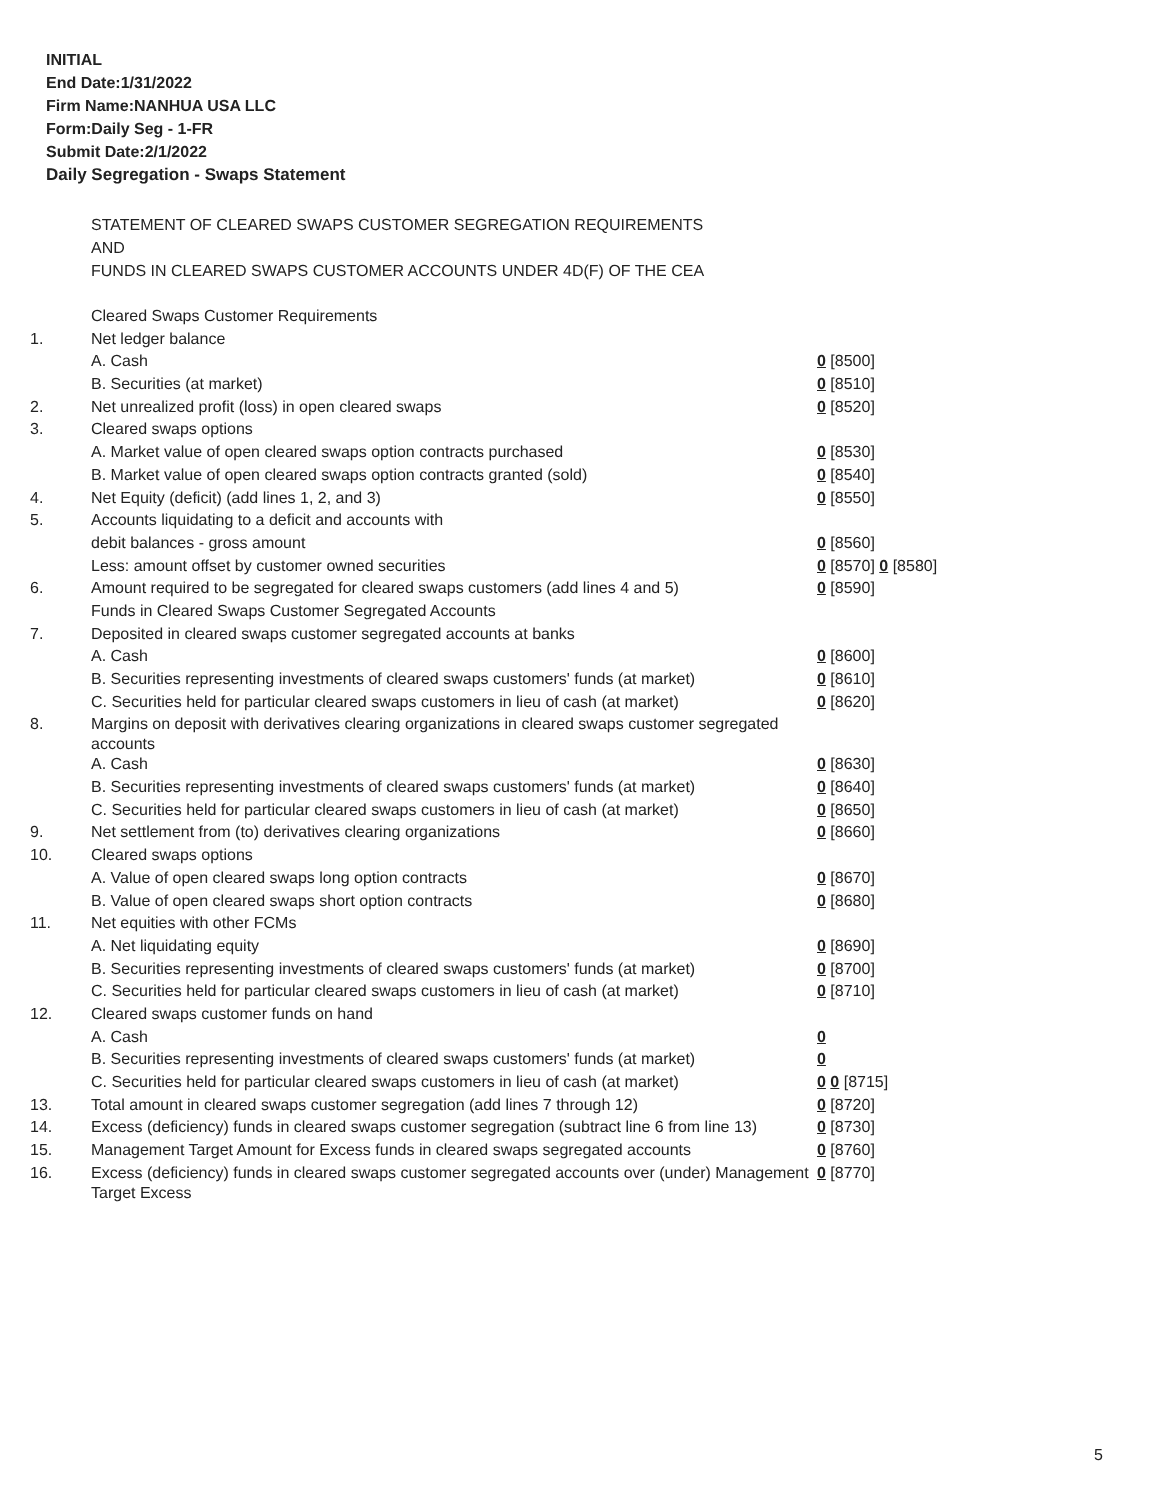INITIAL
End Date:1/31/2022
Firm Name:NANHUA USA LLC
Form:Daily Seg - 1-FR
Submit Date:2/1/2022
Daily Segregation - Swaps Statement
STATEMENT OF CLEARED SWAPS CUSTOMER SEGREGATION REQUIREMENTS
AND
FUNDS IN CLEARED SWAPS CUSTOMER ACCOUNTS UNDER 4D(F) OF THE CEA
| | Cleared Swaps Customer Requirements | |
| 1. | Net ledger balance | |
| | A. Cash | 0 [8500] |
| | B. Securities (at market) | 0 [8510] |
| 2. | Net unrealized profit (loss) in open cleared swaps | 0 [8520] |
| 3. | Cleared swaps options | |
| | A. Market value of open cleared swaps option contracts purchased | 0 [8530] |
| | B. Market value of open cleared swaps option contracts granted (sold) | 0 [8540] |
| 4. | Net Equity (deficit) (add lines 1, 2, and 3) | 0 [8550] |
| 5. | Accounts liquidating to a deficit and accounts with | |
| | debit balances - gross amount | 0 [8560] |
| | Less: amount offset by customer owned securities | 0 [8570] 0 [8580] |
| 6. | Amount required to be segregated for cleared swaps customers (add lines 4 and 5) | 0 [8590] |
| | Funds in Cleared Swaps Customer Segregated Accounts | |
| 7. | Deposited in cleared swaps customer segregated accounts at banks | |
| | A. Cash | 0 [8600] |
| | B. Securities representing investments of cleared swaps customers' funds (at market) | 0 [8610] |
| | C. Securities held for particular cleared swaps customers in lieu of cash (at market) | 0 [8620] |
| 8. | Margins on deposit with derivatives clearing organizations in cleared swaps customer segregated accounts | |
| | A. Cash | 0 [8630] |
| | B. Securities representing investments of cleared swaps customers' funds (at market) | 0 [8640] |
| | C. Securities held for particular cleared swaps customers in lieu of cash (at market) | 0 [8650] |
| 9. | Net settlement from (to) derivatives clearing organizations | 0 [8660] |
| 10. | Cleared swaps options | |
| | A. Value of open cleared swaps long option contracts | 0 [8670] |
| | B. Value of open cleared swaps short option contracts | 0 [8680] |
| 11. | Net equities with other FCMs | |
| | A. Net liquidating equity | 0 [8690] |
| | B. Securities representing investments of cleared swaps customers' funds (at market) | 0 [8700] |
| | C. Securities held for particular cleared swaps customers in lieu of cash (at market) | 0 [8710] |
| 12. | Cleared swaps customer funds on hand | |
| | A. Cash | 0 |
| | B. Securities representing investments of cleared swaps customers' funds (at market) | 0 |
| | C. Securities held for particular cleared swaps customers in lieu of cash (at market) | 0 0 [8715] |
| 13. | Total amount in cleared swaps customer segregation (add lines 7 through 12) | 0 [8720] |
| 14. | Excess (deficiency) funds in cleared swaps customer segregation (subtract line 6 from line 13) | 0 [8730] |
| 15. | Management Target Amount for Excess funds in cleared swaps segregated accounts | 0 [8760] |
| 16. | Excess (deficiency) funds in cleared swaps customer segregated accounts over (under) Management Target Excess | 0 [8770] |
5